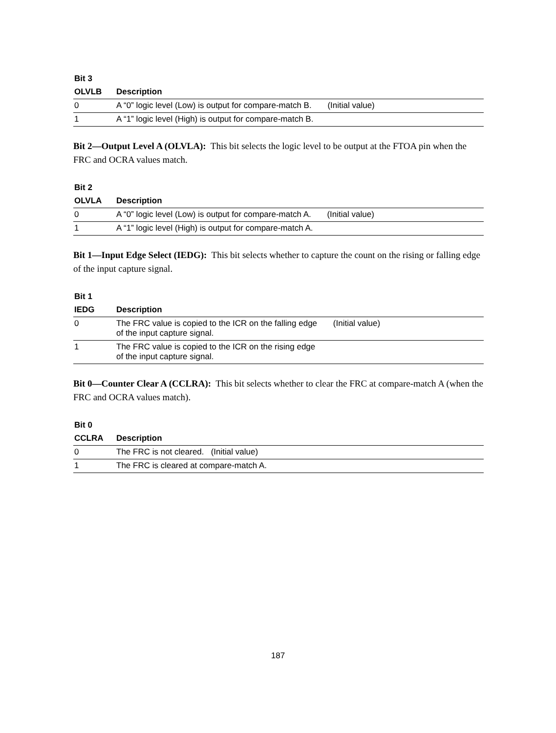| Bit 3 | |
| --- | --- |
| OLVLB | Description |
| 0 | A “0” logic level (Low) is output for compare-match B. (Initial value) |
| 1 | A “1” logic level (High) is output for compare-match B. |
Bit 2—Output Level A (OLVLA): This bit selects the logic level to be output at the FTOA pin when the FRC and OCRA values match.
| Bit 2 | |
| --- | --- |
| OLVLA | Description |
| 0 | A “0” logic level (Low) is output for compare-match A. (Initial value) |
| 1 | A “1” logic level (High) is output for compare-match A. |
Bit 1—Input Edge Select (IEDG): This bit selects whether to capture the count on the rising or falling edge of the input capture signal.
| Bit 1 | |
| --- | --- |
| IEDG | Description |
| 0 | The FRC value is copied to the ICR on the falling edge (Initial value) of the input capture signal. |
| 1 | The FRC value is copied to the ICR on the rising edge of the input capture signal. |
Bit 0—Counter Clear A (CCLRA): This bit selects whether to clear the FRC at compare-match A (when the FRC and OCRA values match).
| Bit 0 | |
| --- | --- |
| CCLRA | Description |
| 0 | The FRC is not cleared. (Initial value) |
| 1 | The FRC is cleared at compare-match A. |
187